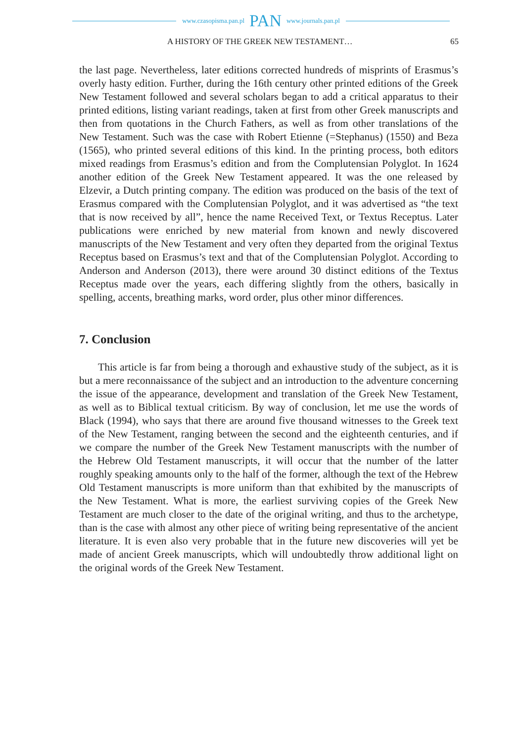www.czasopisma.pan.pl PAN www.journals.pan.pl
A HISTORY OF THE GREEK NEW TESTAMENT… 65
the last page. Nevertheless, later editions corrected hundreds of misprints of Erasmus’s overly hasty edition. Further, during the 16th century other printed editions of the Greek New Testament followed and several scholars began to add a critical apparatus to their printed editions, listing variant readings, taken at first from other Greek manuscripts and then from quotations in the Church Fathers, as well as from other translations of the New Testament. Such was the case with Robert Etienne (=Stephanus) (1550) and Beza (1565), who printed several editions of this kind. In the printing process, both editors mixed readings from Erasmus’s edition and from the Complutensian Polyglot. In 1624 another edition of the Greek New Testament appeared. It was the one released by Elzevir, a Dutch printing company. The edition was produced on the basis of the text of Erasmus compared with the Complutensian Polyglot, and it was advertised as “the text that is now received by all”, hence the name Received Text, or Textus Receptus. Later publications were enriched by new material from known and newly discovered manuscripts of the New Testament and very often they departed from the original Textus Receptus based on Erasmus’s text and that of the Complutensian Polyglot. According to Anderson and Anderson (2013), there were around 30 distinct editions of the Textus Receptus made over the years, each differing slightly from the others, basically in spelling, accents, breathing marks, word order, plus other minor differences.
7. Conclusion
This article is far from being a thorough and exhaustive study of the subject, as it is but a mere reconnaissance of the subject and an introduction to the adventure concerning the issue of the appearance, development and translation of the Greek New Testament, as well as to Biblical textual criticism. By way of conclusion, let me use the words of Black (1994), who says that there are around five thousand witnesses to the Greek text of the New Testament, ranging between the second and the eighteenth centuries, and if we compare the number of the Greek New Testament manuscripts with the number of the Hebrew Old Testament manuscripts, it will occur that the number of the latter roughly speaking amounts only to the half of the former, although the text of the Hebrew Old Testament manuscripts is more uniform than that exhibited by the manuscripts of the New Testament. What is more, the earliest surviving copies of the Greek New Testament are much closer to the date of the original writing, and thus to the archetype, than is the case with almost any other piece of writing being representative of the ancient literature. It is even also very probable that in the future new discoveries will yet be made of ancient Greek manuscripts, which will undoubtedly throw additional light on the original words of the Greek New Testament.